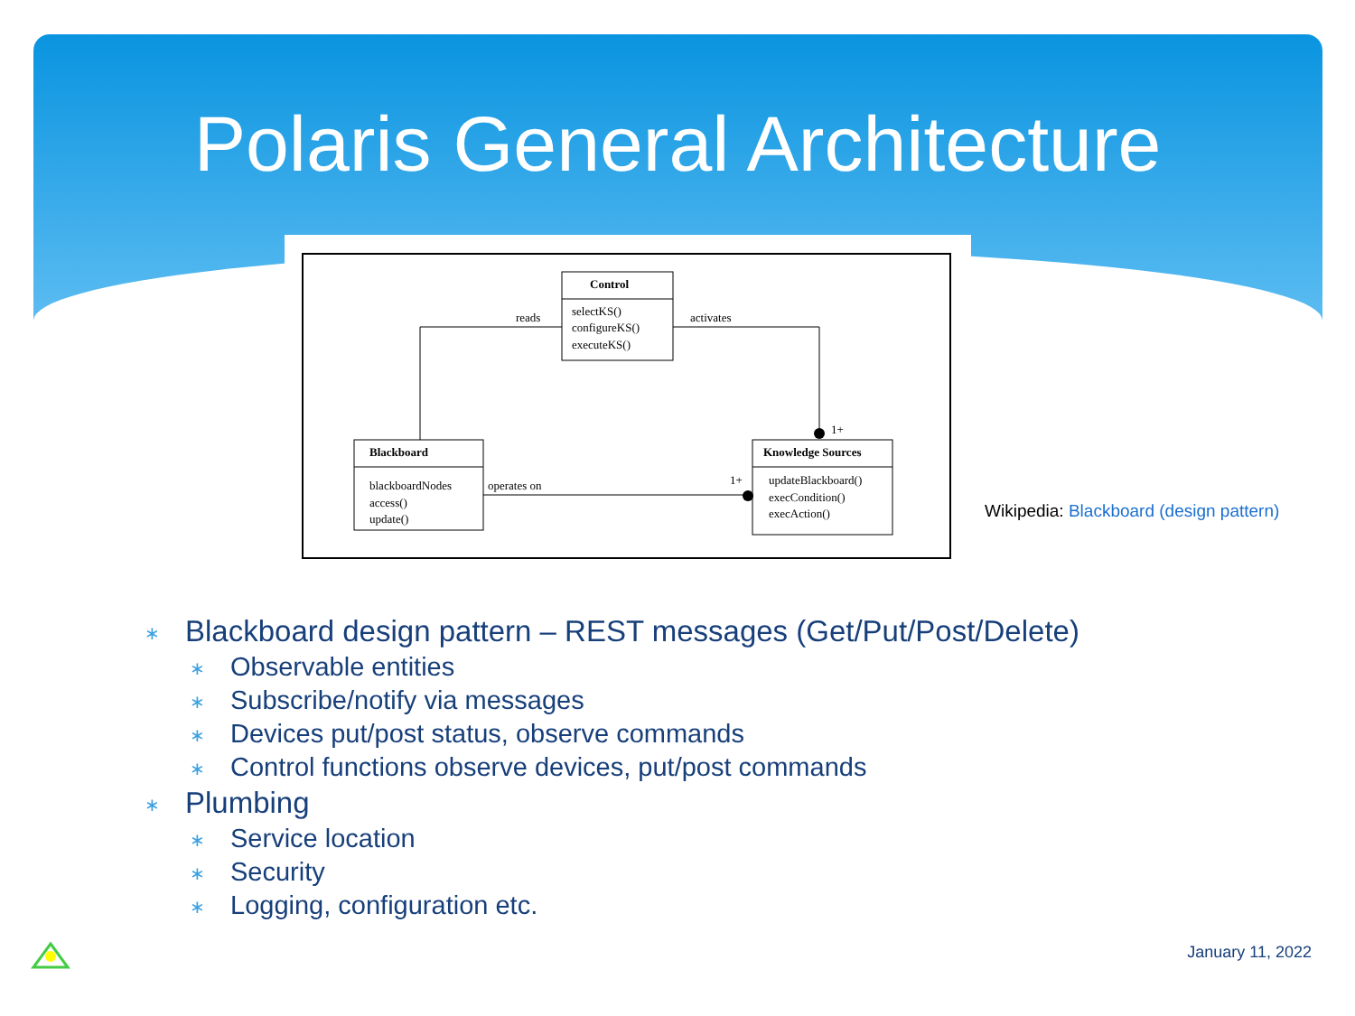Polaris General Architecture
Control
selectKS()
configureKS()
executeKS()
Blackboard
blackboardNodes
access()
update()
Knowledge Sources
updateBlackboard()
execCondition()
execAction()
reads
activates
1+
operates on
1+
Wikipedia: Blackboard (design pattern)
∗ Blackboard design pattern – REST messages (Get/Put/Post/Delete)
∗ Observable entities
∗ Subscribe/notify via messages
∗ Devices put/post status, observe commands
∗ Control functions observe devices, put/post commands
∗ Plumbing
∗ Service location
∗ Security
∗ Logging, configuration etc.
January 11, 2022